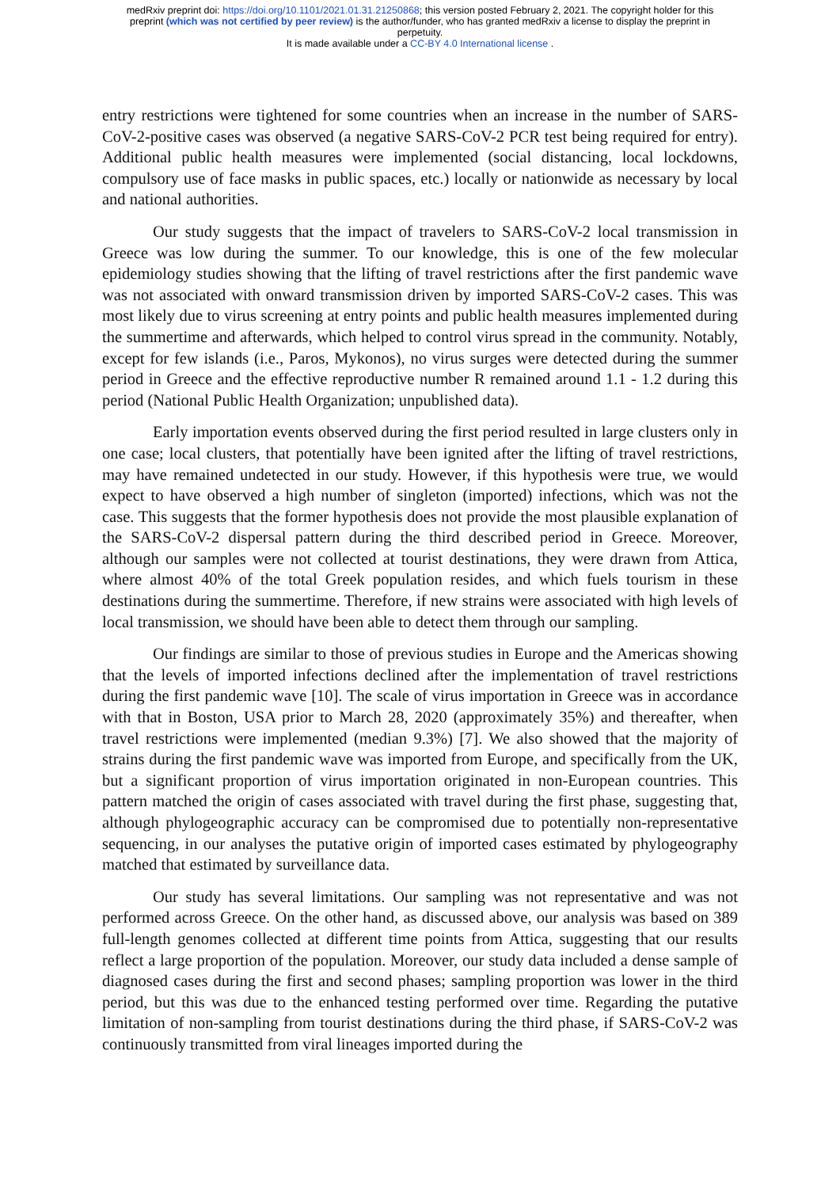medRxiv preprint doi: https://doi.org/10.1101/2021.01.31.21250868; this version posted February 2, 2021. The copyright holder for this
preprint (which was not certified by peer review) is the author/funder, who has granted medRxiv a license to display the preprint in
perpetuity.
It is made available under a CC-BY 4.0 International license .
entry restrictions were tightened for some countries when an increase in the number of SARS-CoV-2-positive cases was observed (a negative SARS-CoV-2 PCR test being required for entry). Additional public health measures were implemented (social distancing, local lockdowns, compulsory use of face masks in public spaces, etc.) locally or nationwide as necessary by local and national authorities.
Our study suggests that the impact of travelers to SARS-CoV-2 local transmission in Greece was low during the summer. To our knowledge, this is one of the few molecular epidemiology studies showing that the lifting of travel restrictions after the first pandemic wave was not associated with onward transmission driven by imported SARS-CoV-2 cases. This was most likely due to virus screening at entry points and public health measures implemented during the summertime and afterwards, which helped to control virus spread in the community. Notably, except for few islands (i.e., Paros, Mykonos), no virus surges were detected during the summer period in Greece and the effective reproductive number R remained around 1.1 - 1.2 during this period (National Public Health Organization; unpublished data).
Early importation events observed during the first period resulted in large clusters only in one case; local clusters, that potentially have been ignited after the lifting of travel restrictions, may have remained undetected in our study. However, if this hypothesis were true, we would expect to have observed a high number of singleton (imported) infections, which was not the case. This suggests that the former hypothesis does not provide the most plausible explanation of the SARS-CoV-2 dispersal pattern during the third described period in Greece. Moreover, although our samples were not collected at tourist destinations, they were drawn from Attica, where almost 40% of the total Greek population resides, and which fuels tourism in these destinations during the summertime. Therefore, if new strains were associated with high levels of local transmission, we should have been able to detect them through our sampling.
Our findings are similar to those of previous studies in Europe and the Americas showing that the levels of imported infections declined after the implementation of travel restrictions during the first pandemic wave [10]. The scale of virus importation in Greece was in accordance with that in Boston, USA prior to March 28, 2020 (approximately 35%) and thereafter, when travel restrictions were implemented (median 9.3%) [7]. We also showed that the majority of strains during the first pandemic wave was imported from Europe, and specifically from the UK, but a significant proportion of virus importation originated in non-European countries. This pattern matched the origin of cases associated with travel during the first phase, suggesting that, although phylogeographic accuracy can be compromised due to potentially non-representative sequencing, in our analyses the putative origin of imported cases estimated by phylogeography matched that estimated by surveillance data.
Our study has several limitations. Our sampling was not representative and was not performed across Greece. On the other hand, as discussed above, our analysis was based on 389 full-length genomes collected at different time points from Attica, suggesting that our results reflect a large proportion of the population. Moreover, our study data included a dense sample of diagnosed cases during the first and second phases; sampling proportion was lower in the third period, but this was due to the enhanced testing performed over time. Regarding the putative limitation of non-sampling from tourist destinations during the third phase, if SARS-CoV-2 was continuously transmitted from viral lineages imported during the